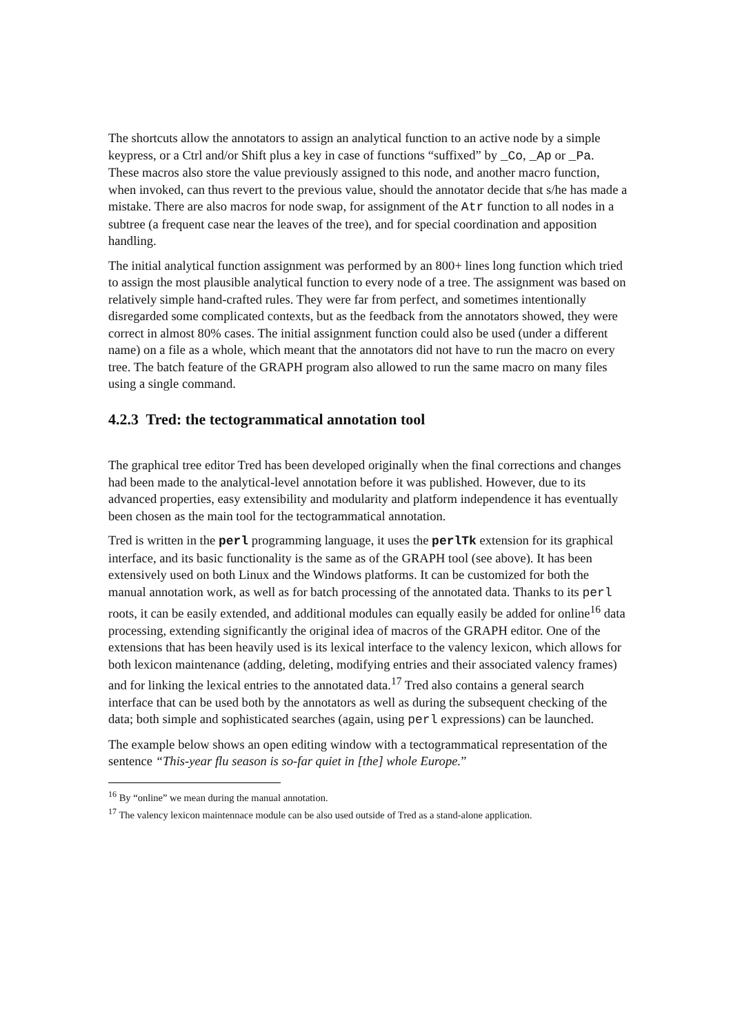The shortcuts allow the annotators to assign an analytical function to an active node by a simple keypress, or a Ctrl and/or Shift plus a key in case of functions “suffixed” by _Co, _Ap or _Pa. These macros also store the value previously assigned to this node, and another macro function, when invoked, can thus revert to the previous value, should the annotator decide that s/he has made a mistake. There are also macros for node swap, for assignment of the Atr function to all nodes in a subtree (a frequent case near the leaves of the tree), and for special coordination and apposition handling.
The initial analytical function assignment was performed by an 800+ lines long function which tried to assign the most plausible analytical function to every node of a tree. The assignment was based on relatively simple hand-crafted rules. They were far from perfect, and sometimes intentionally disregarded some complicated contexts, but as the feedback from the annotators showed, they were correct in almost 80% cases. The initial assignment function could also be used (under a different name) on a file as a whole, which meant that the annotators did not have to run the macro on every tree. The batch feature of the GRAPH program also allowed to run the same macro on many files using a single command.
4.2.3 Tred: the tectogrammatical annotation tool
The graphical tree editor Tred has been developed originally when the final corrections and changes had been made to the analytical-level annotation before it was published. However, due to its advanced properties, easy extensibility and modularity and platform independence it has eventually been chosen as the main tool for the tectogrammatical annotation.
Tred is written in the perl programming language, it uses the perlTk extension for its graphical interface, and its basic functionality is the same as of the GRAPH tool (see above). It has been extensively used on both Linux and the Windows platforms. It can be customized for both the manual annotation work, as well as for batch processing of the annotated data. Thanks to its perl roots, it can be easily extended, and additional modules can equally easily be added for online<sup>16</sup> data processing, extending significantly the original idea of macros of the GRAPH editor. One of the extensions that has been heavily used is its lexical interface to the valency lexicon, which allows for both lexicon maintenance (adding, deleting, modifying entries and their associated valency frames) and for linking the lexical entries to the annotated data.<sup>17</sup> Tred also contains a general search interface that can be used both by the annotators as well as during the subsequent checking of the data; both simple and sophisticated searches (again, using perl expressions) can be launched.
The example below shows an open editing window with a tectogrammatical representation of the sentence “This-year flu season is so-far quiet in [the] whole Europe.”
<sup>16</sup> By “online” we mean during the manual annotation.
<sup>17</sup> The valency lexicon maintennace module can be also used outside of Tred as a stand-alone application.